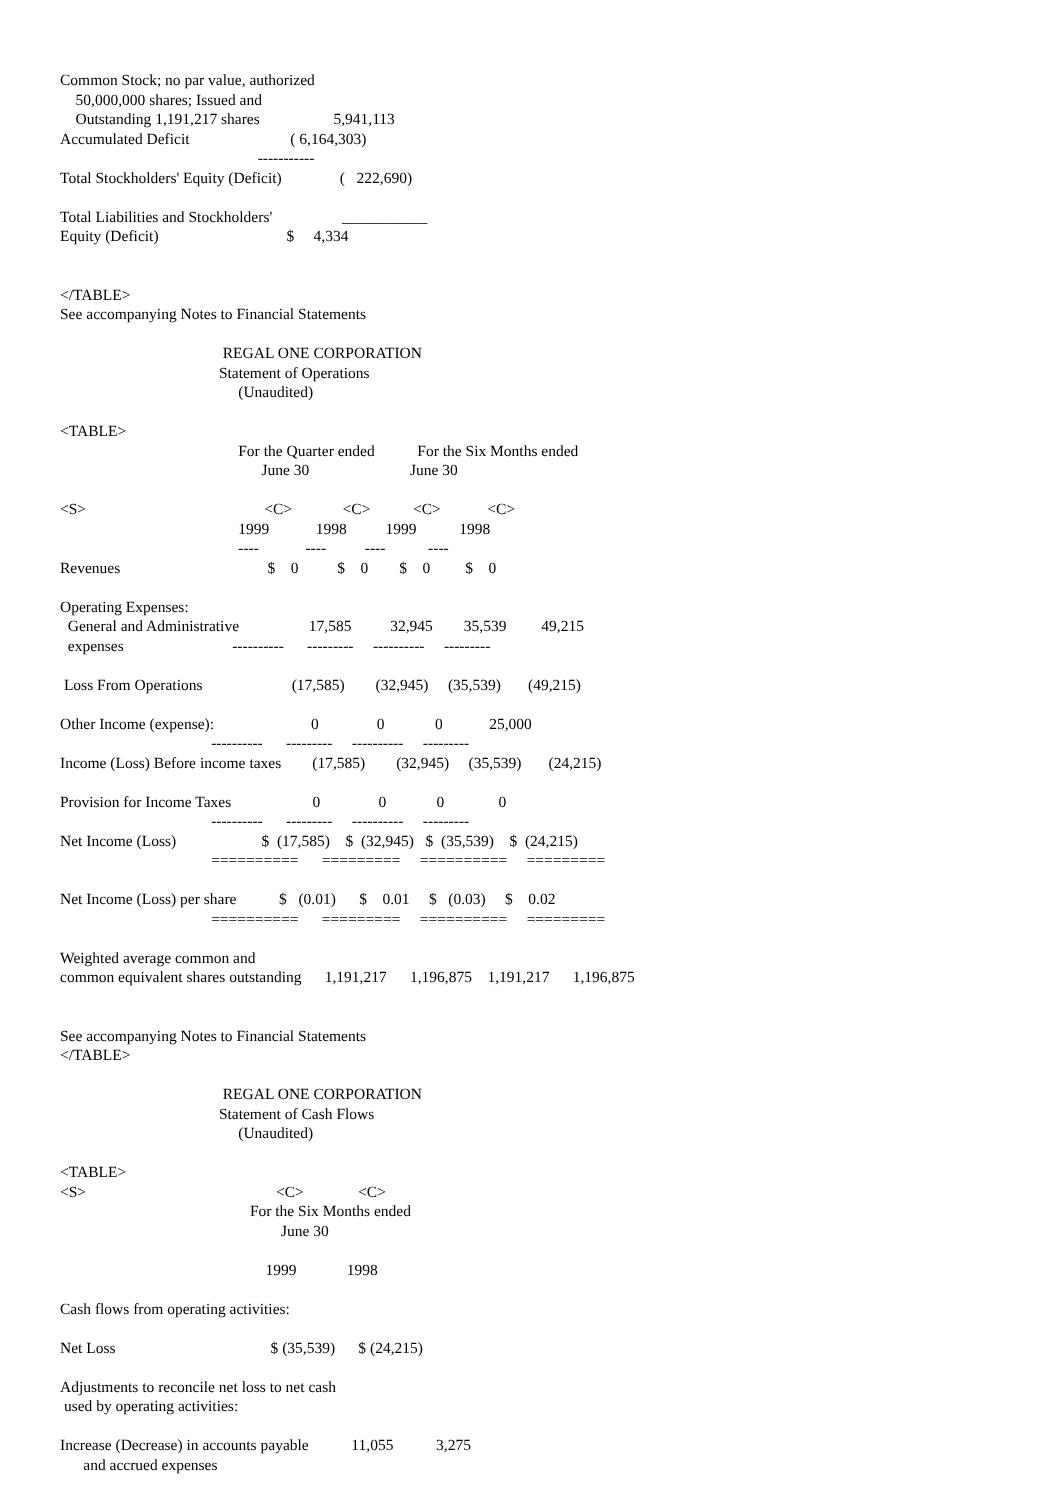Common Stock; no par value, authorized
    50,000,000 shares; Issued and
    Outstanding 1,191,217 shares                   5,941,113
Accumulated Deficit                          ( 6,164,303)
                                                   -----------
Total Stockholders' Equity (Deficit)               (   222,690)

Total Liabilities and Stockholders'                  ___________
Equity (Deficit)                                 $     4,334


</TABLE>
See accompanying Notes to Financial Statements

                                          REGAL ONE CORPORATION
                                         Statement of Operations
                                              (Unaudited)

<TABLE>
                                              For the Quarter ended           For the Six Months ended
                                                    June 30                          June 30

<S>                                              <C>             <C>           <C>            <C>
                                              1999            1998          1999           1998
                                              ----            ----          ----           ----
Revenues                                      $    0          $    0        $    0         $    0

Operating Expenses:
  General and Administrative                  17,585          32,945        35,539         49,215
  expenses                            ----------      ---------     ----------     ---------

 Loss From Operations                       (17,585)        (32,945)     (35,539)       (49,215)

Other Income (expense):                         0               0             0            25,000
                                       ----------      ---------     ----------     ---------
Income (Loss) Before income taxes        (17,585)        (32,945)     (35,539)       (24,215)

Provision for Income Taxes                     0               0             0              0
                                       ----------      ---------     ----------     ---------
Net Income (Loss)                      $  (17,585)    $  (32,945)   $  (35,539)    $  (24,215)
                                       ==========      =========     ==========     =========

Net Income (Loss) per share           $   (0.01)      $    0.01     $   (0.03)     $    0.02
                                       ==========      =========     ==========     =========

Weighted average common and
common equivalent shares outstanding      1,191,217      1,196,875    1,191,217      1,196,875


See accompanying Notes to Financial Statements
</TABLE>

                                          REGAL ONE CORPORATION
                                         Statement of Cash Flows
                                              (Unaudited)

<TABLE>
<S>                                                 <C>              <C>
                                                 For the Six Months ended
                                                         June 30

                                                     1999             1998

Cash flows from operating activities:

Net Loss                                        $ (35,539)      $ (24,215)

Adjustments to reconcile net loss to net cash
 used by operating activities:

Increase (Decrease) in accounts payable           11,055           3,275
      and accrued expenses